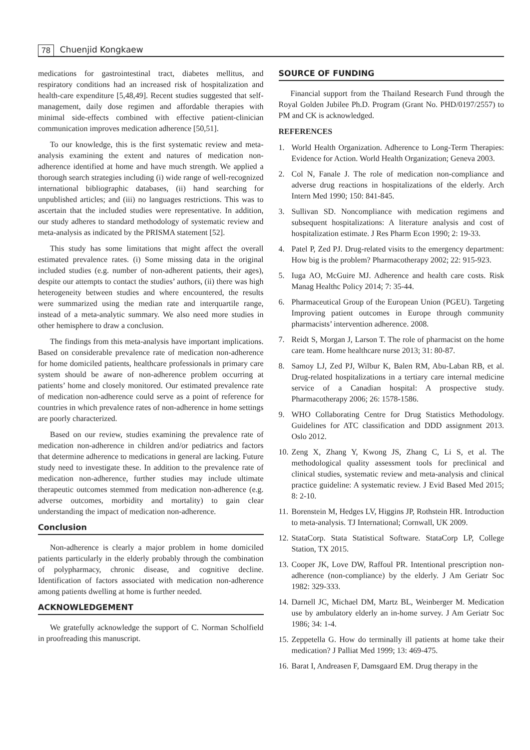78 Chuenjid Kongkaew
medications for gastrointestinal tract, diabetes mellitus, and respiratory conditions had an increased risk of hospitalization and health-care expenditure [5,48,49]. Recent studies suggested that self-management, daily dose regimen and affordable therapies with minimal side-effects combined with effective patient-clinician communication improves medication adherence [50,51].
To our knowledge, this is the first systematic review and meta-analysis examining the extent and natures of medication non-adherence identified at home and have much strength. We applied a thorough search strategies including (i) wide range of well-recognized international bibliographic databases, (ii) hand searching for unpublished articles; and (iii) no languages restrictions. This was to ascertain that the included studies were representative. In addition, our study adheres to standard methodology of systematic review and meta-analysis as indicated by the PRISMA statement [52].
This study has some limitations that might affect the overall estimated prevalence rates. (i) Some missing data in the original included studies (e.g. number of non-adherent patients, their ages), despite our attempts to contact the studies’ authors, (ii) there was high heterogeneity between studies and where encountered, the results were summarized using the median rate and interquartile range, instead of a meta-analytic summary. We also need more studies in other hemisphere to draw a conclusion.
The findings from this meta-analysis have important implications. Based on considerable prevalence rate of medication non-adherence for home domiciled patients, healthcare professionals in primary care system should be aware of non-adherence problem occurring at patients’ home and closely monitored. Our estimated prevalence rate of medication non-adherence could serve as a point of reference for countries in which prevalence rates of non-adherence in home settings are poorly characterized.
Based on our review, studies examining the prevalence rate of medication non-adherence in children and/or pediatrics and factors that determine adherence to medications in general are lacking. Future study need to investigate these. In addition to the prevalence rate of medication non-adherence, further studies may include ultimate therapeutic outcomes stemmed from medication non-adherence (e.g. adverse outcomes, morbidity and mortality) to gain clear understanding the impact of medication non-adherence.
Conclusion
Non-adherence is clearly a major problem in home domiciled patients particularly in the elderly probably through the combination of polypharmacy, chronic disease, and cognitive decline. Identification of factors associated with medication non-adherence among patients dwelling at home is further needed.
ACKNOWLEDGEMENT
We gratefully acknowledge the support of C. Norman Scholfield in proofreading this manuscript.
SOURCE OF FUNDING
Financial support from the Thailand Research Fund through the Royal Golden Jubilee Ph.D. Program (Grant No. PHD/0197/2557) to PM and CK is acknowledged.
REFERENCES
1. World Health Organization. Adherence to Long-Term Therapies: Evidence for Action. World Health Organization; Geneva 2003.
2. Col N, Fanale J. The role of medication non-compliance and adverse drug reactions in hospitalizations of the elderly. Arch Intern Med 1990; 150: 841-845.
3. Sullivan SD. Noncompliance with medication regimens and subsequent hospitalizations: A literature analysis and cost of hospitalization estimate. J Res Pharm Econ 1990; 2: 19-33.
4. Patel P, Zed PJ. Drug-related visits to the emergency department: How big is the problem? Pharmacotherapy 2002; 22: 915-923.
5. Iuga AO, McGuire MJ. Adherence and health care costs. Risk Manag Healthc Policy 2014; 7: 35-44.
6. Pharmaceutical Group of the European Union (PGEU). Targeting Improving patient outcomes in Europe through community pharmacists’ intervention adherence. 2008.
7. Reidt S, Morgan J, Larson T. The role of pharmacist on the home care team. Home healthcare nurse 2013; 31: 80-87.
8. Samoy LJ, Zed PJ, Wilbur K, Balen RM, Abu-Laban RB, et al. Drug-related hospitalizations in a tertiary care internal medicine service of a Canadian hospital: A prospective study. Pharmacotherapy 2006; 26: 1578-1586.
9. WHO Collaborating Centre for Drug Statistics Methodology. Guidelines for ATC classification and DDD assignment 2013. Oslo 2012.
10.
Zeng X, Zhang Y, Kwong JS, Zhang C, Li S, et al. The methodological quality assessment tools for preclinical and clinical studies, systematic review and meta-analysis and clinical practice guideline: A systematic review. J Evid Based Med 2015; 8: 2-10.
11.
Borenstein M, Hedges LV, Higgins JP, Rothstein HR. Introduction to meta-analysis. TJ International; Cornwall, UK 2009.
12.
StataCorp. Stata Statistical Software. StataCorp LP, College Station, TX 2015.
13.
Cooper JK, Love DW, Raffoul PR. Intentional prescription non-adherence (non-compliance) by the elderly. J Am Geriatr Soc 1982: 329-333.
14.
Darnell JC, Michael DM, Martz BL, Weinberger M. Medication use by ambulatory elderly an in-home survey. J Am Geriatr Soc 1986; 34: 1-4.
15.
Zeppetella G. How do terminally ill patients at home take their medication? J Palliat Med 1999; 13: 469-475.
16.
Barat I, Andreasen F, Damsgaard EM. Drug therapy in the